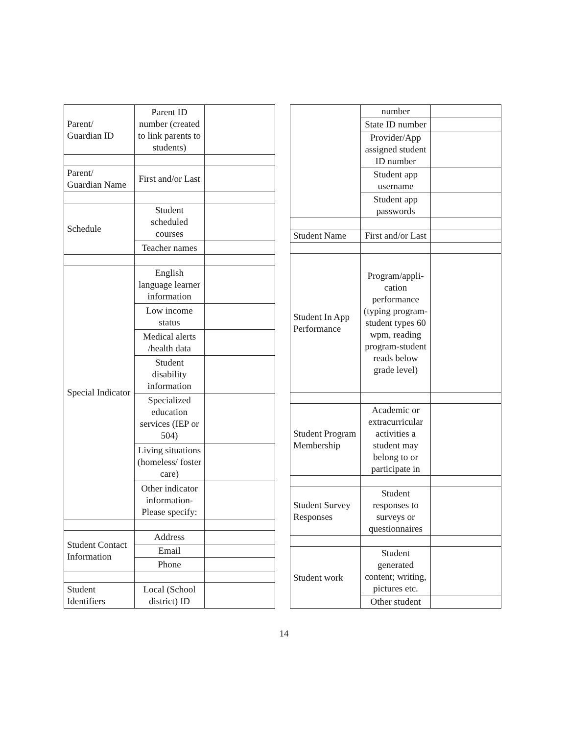| Parent/ Guardian ID | Parent ID number (created to link parents to students) | |
| Parent/ Guardian Name | First and/or Last | |
| Schedule | Student scheduled courses | |
| | Teacher names | |
| Special Indicator | English language learner information | |
| | Low income status | |
| | Medical alerts /health data | |
| | Student disability information | |
| | Specialized education services (IEP or 504) | |
| | Living situations (homeless/ foster care) | |
| | Other indicator information- Please specify: | |
| Student Contact Information | Address | |
| | Email | |
| | Phone | |
| Student Identifiers | Local (School district) ID | |
| | number | |
| | State ID number | |
| | Provider/App assigned student ID number | |
| | Student app username | |
| | Student app passwords | |
| Student Name | First and/or Last | |
| Student In App Performance | Program/appli-cation performance (typing program-student types 60 wpm, reading program-student reads below grade level) | |
| Student Program Membership | Academic or extracurricular activities a student may belong to or participate in | |
| Student Survey Responses | Student responses to surveys or questionnaires | |
| Student work | Student generated content; writing, pictures etc. | |
| | Other student | |
14